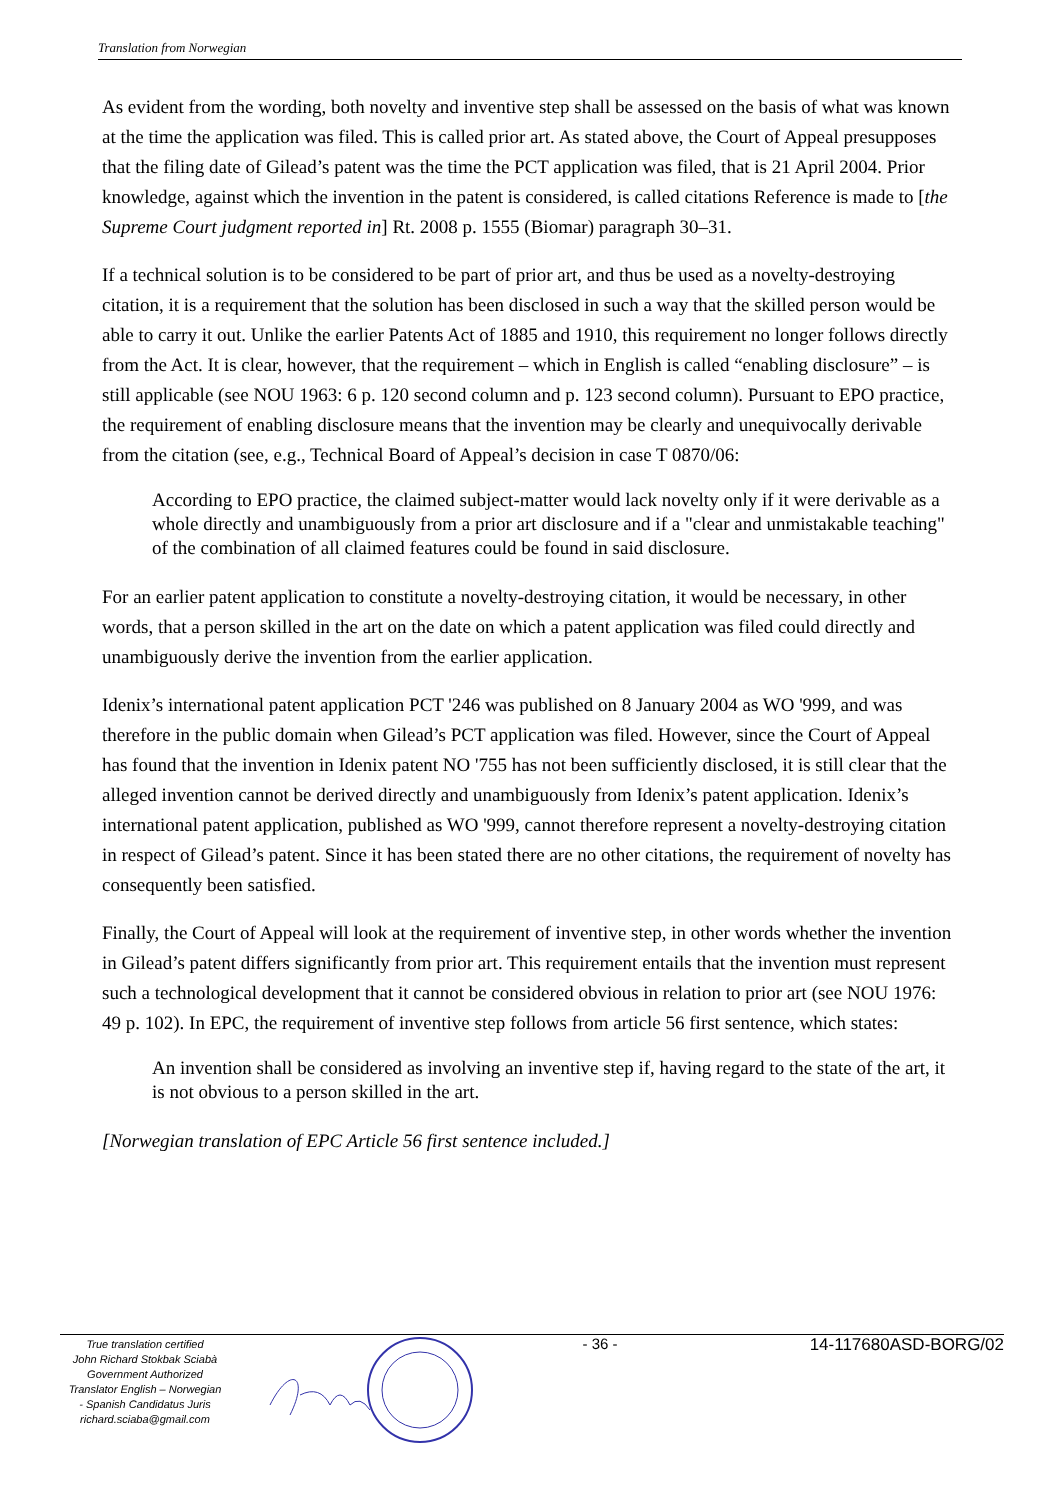Translation from Norwegian
As evident from the wording, both novelty and inventive step shall be assessed on the basis of what was known at the time the application was filed. This is called prior art. As stated above, the Court of Appeal presupposes that the filing date of Gilead’s patent was the time the PCT application was filed, that is 21 April 2004. Prior knowledge, against which the invention in the patent is considered, is called citations Reference is made to [the Supreme Court judgment reported in] Rt. 2008 p. 1555 (Biomar) paragraph 30–31.
If a technical solution is to be considered to be part of prior art, and thus be used as a novelty-destroying citation, it is a requirement that the solution has been disclosed in such a way that the skilled person would be able to carry it out. Unlike the earlier Patents Act of 1885 and 1910, this requirement no longer follows directly from the Act. It is clear, however, that the requirement – which in English is called “enabling disclosure” – is still applicable (see NOU 1963: 6 p. 120 second column and p. 123 second column). Pursuant to EPO practice, the requirement of enabling disclosure means that the invention may be clearly and unequivocally derivable from the citation (see, e.g., Technical Board of Appeal’s decision in case T 0870/06:
According to EPO practice, the claimed subject-matter would lack novelty only if it were derivable as a whole directly and unambiguously from a prior art disclosure and if a "clear and unmistakable teaching" of the combination of all claimed features could be found in said disclosure.
For an earlier patent application to constitute a novelty-destroying citation, it would be necessary, in other words, that a person skilled in the art on the date on which a patent application was filed could directly and unambiguously derive the invention from the earlier application.
Idenix’s international patent application PCT '246 was published on 8 January 2004 as WO '999, and was therefore in the public domain when Gilead’s PCT application was filed. However, since the Court of Appeal has found that the invention in Idenix patent NO '755 has not been sufficiently disclosed, it is still clear that the alleged invention cannot be derived directly and unambiguously from Idenix’s patent application. Idenix’s international patent application, published as WO '999, cannot therefore represent a novelty-destroying citation in respect of Gilead’s patent. Since it has been stated there are no other citations, the requirement of novelty has consequently been satisfied.
Finally, the Court of Appeal will look at the requirement of inventive step, in other words whether the invention in Gilead’s patent differs significantly from prior art. This requirement entails that the invention must represent such a technological development that it cannot be considered obvious in relation to prior art (see NOU 1976: 49 p. 102). In EPC, the requirement of inventive step follows from article 56 first sentence, which states:
An invention shall be considered as involving an inventive step if, having regard to the state of the art, it is not obvious to a person skilled in the art.
[Norwegian translation of EPC Article 56 first sentence included.]
True translation certified
John Richard Stokbak Sciabà
Government Authorized
Translator English – Norwegian
- Spanish Candidatus Juris
richard.sciaba@gmail.com
- 36 - 14-117680ASD-BORG/02